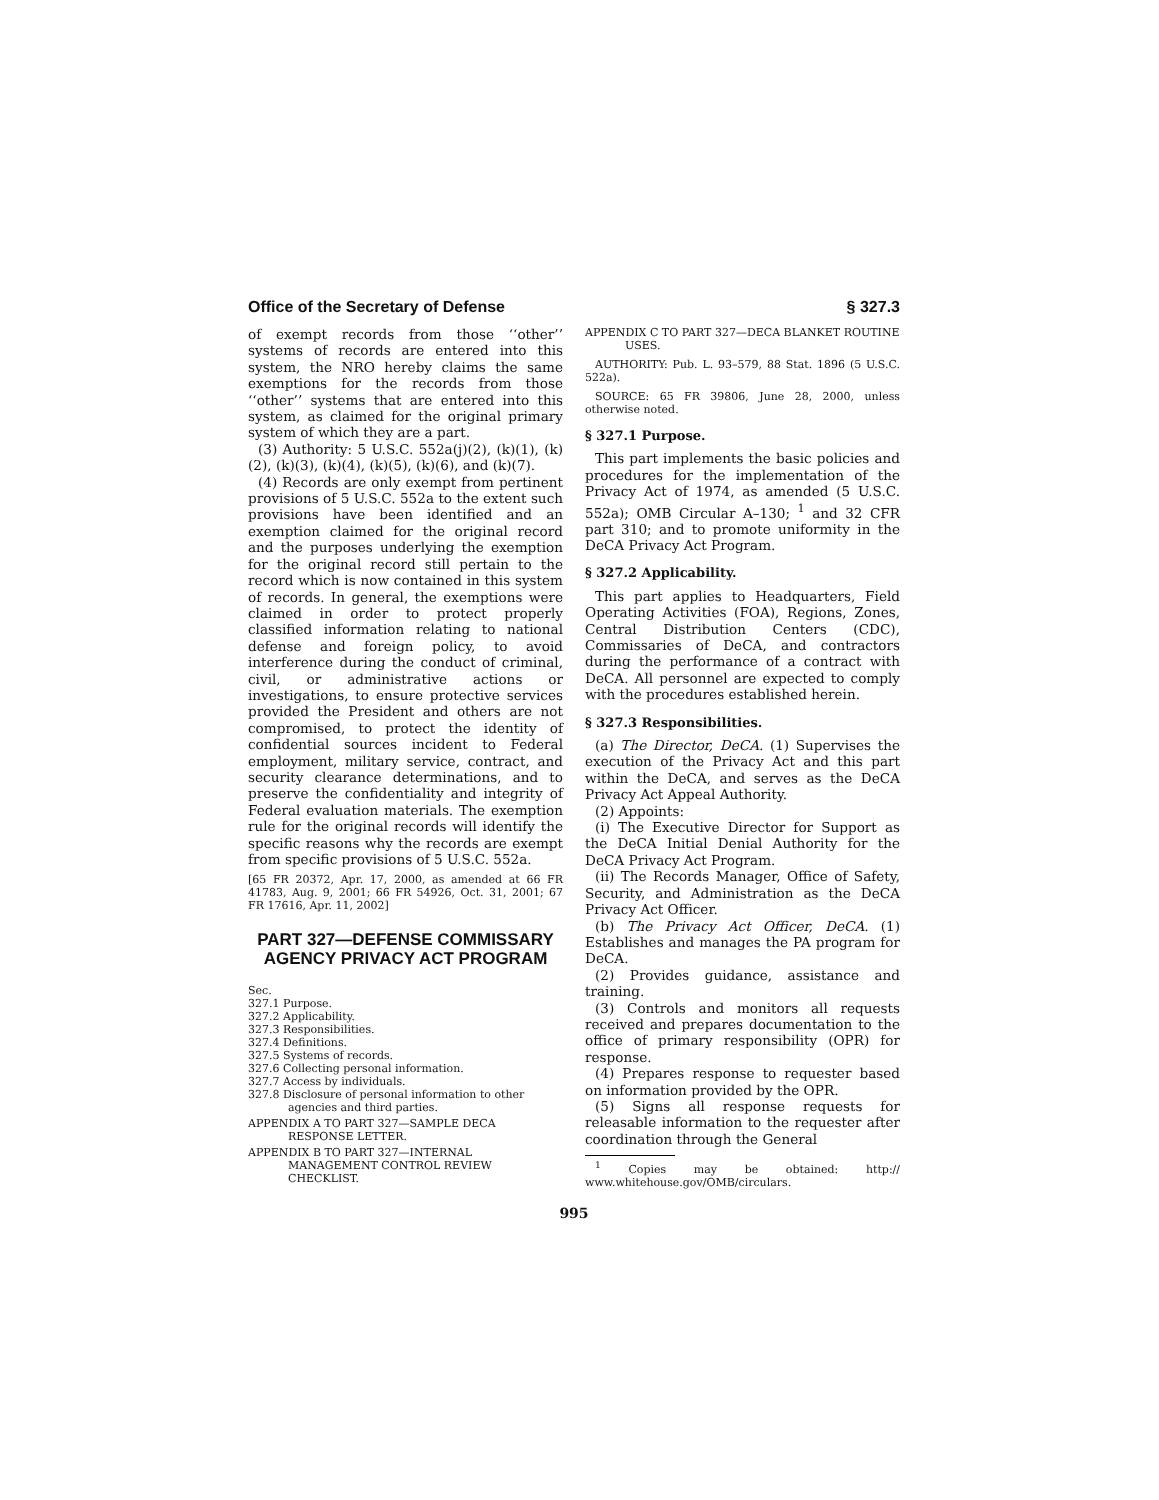Office of the Secretary of Defense § 327.3
of exempt records from those ‘‘other’’ systems of records are entered into this system, the NRO hereby claims the same exemptions for the records from those ‘‘other’’ systems that are entered into this system, as claimed for the original primary system of which they are a part.
(3) Authority: 5 U.S.C. 552a(j)(2), (k)(1), (k)(2), (k)(3), (k)(4), (k)(5), (k)(6), and (k)(7).
(4) Records are only exempt from pertinent provisions of 5 U.S.C. 552a to the extent such provisions have been identified and an exemption claimed for the original record and the purposes underlying the exemption for the original record still pertain to the record which is now contained in this system of records. In general, the exemptions were claimed in order to protect properly classified information relating to national defense and foreign policy, to avoid interference during the conduct of criminal, civil, or administrative actions or investigations, to ensure protective services provided the President and others are not compromised, to protect the identity of confidential sources incident to Federal employment, military service, contract, and security clearance determinations, and to preserve the confidentiality and integrity of Federal evaluation materials. The exemption rule for the original records will identify the specific reasons why the records are exempt from specific provisions of 5 U.S.C. 552a.
[65 FR 20372, Apr. 17, 2000, as amended at 66 FR 41783, Aug. 9, 2001; 66 FR 54926, Oct. 31, 2001; 67 FR 17616, Apr. 11, 2002]
PART 327—DEFENSE COMMISSARY AGENCY PRIVACY ACT PROGRAM
Sec.
327.1 Purpose.
327.2 Applicability.
327.3 Responsibilities.
327.4 Definitions.
327.5 Systems of records.
327.6 Collecting personal information.
327.7 Access by individuals.
327.8 Disclosure of personal information to other agencies and third parties.
APPENDIX A TO PART 327—SAMPLE DECA RESPONSE LETTER.
APPENDIX B TO PART 327—INTERNAL MANAGEMENT CONTROL REVIEW CHECKLIST.
APPENDIX C TO PART 327—DECA BLANKET ROUTINE USES.
AUTHORITY: Pub. L. 93–579, 88 Stat. 1896 (5 U.S.C. 522a).
SOURCE: 65 FR 39806, June 28, 2000, unless otherwise noted.
§ 327.1 Purpose.
This part implements the basic policies and procedures for the implementation of the Privacy Act of 1974, as amended (5 U.S.C. 552a); OMB Circular A–130; <sup>1</sup> and 32 CFR part 310; and to promote uniformity in the DeCA Privacy Act Program.
§ 327.2 Applicability.
This part applies to Headquarters, Field Operating Activities (FOA), Regions, Zones, Central Distribution Centers (CDC), Commissaries of DeCA, and contractors during the performance of a contract with DeCA. All personnel are expected to comply with the procedures established herein.
§ 327.3 Responsibilities.
(a) The Director, DeCA. (1) Supervises the execution of the Privacy Act and this part within the DeCA, and serves as the DeCA Privacy Act Appeal Authority.
(2) Appoints:
(i) The Executive Director for Support as the DeCA Initial Denial Authority for the DeCA Privacy Act Program.
(ii) The Records Manager, Office of Safety, Security, and Administration as the DeCA Privacy Act Officer.
(b) The Privacy Act Officer, DeCA. (1) Establishes and manages the PA program for DeCA.
(2) Provides guidance, assistance and training.
(3) Controls and monitors all requests received and prepares documentation to the office of primary responsibility (OPR) for response.
(4) Prepares response to requester based on information provided by the OPR.
(5) Signs all response requests for releasable information to the requester after coordination through the General
<sup>1</sup> Copies may be obtained: http:// www.whitehouse.gov/OMB/circulars.
995